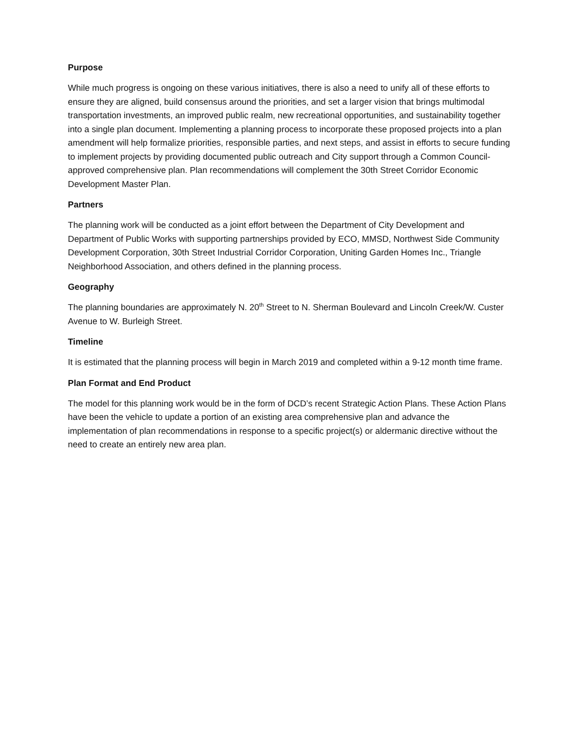Purpose
While much progress is ongoing on these various initiatives, there is also a need to unify all of these efforts to ensure they are aligned, build consensus around the priorities, and set a larger vision that brings multimodal transportation investments, an improved public realm, new recreational opportunities, and sustainability together into a single plan document. Implementing a planning process to incorporate these proposed projects into a plan amendment will help formalize priorities, responsible parties, and next steps, and assist in efforts to secure funding to implement projects by providing documented public outreach and City support through a Common Council-approved comprehensive plan. Plan recommendations will complement the 30th Street Corridor Economic Development Master Plan.
Partners
The planning work will be conducted as a joint effort between the Department of City Development and Department of Public Works with supporting partnerships provided by ECO, MMSD, Northwest Side Community Development Corporation, 30th Street Industrial Corridor Corporation, Uniting Garden Homes Inc., Triangle Neighborhood Association, and others defined in the planning process.
Geography
The planning boundaries are approximately N. 20<sup>th</sup> Street to N. Sherman Boulevard and Lincoln Creek/W. Custer Avenue to W. Burleigh Street.
Timeline
It is estimated that the planning process will begin in March 2019 and completed within a 9-12 month time frame.
Plan Format and End Product
The model for this planning work would be in the form of DCD’s recent Strategic Action Plans. These Action Plans have been the vehicle to update a portion of an existing area comprehensive plan and advance the implementation of plan recommendations in response to a specific project(s) or aldermanic directive without the need to create an entirely new area plan.